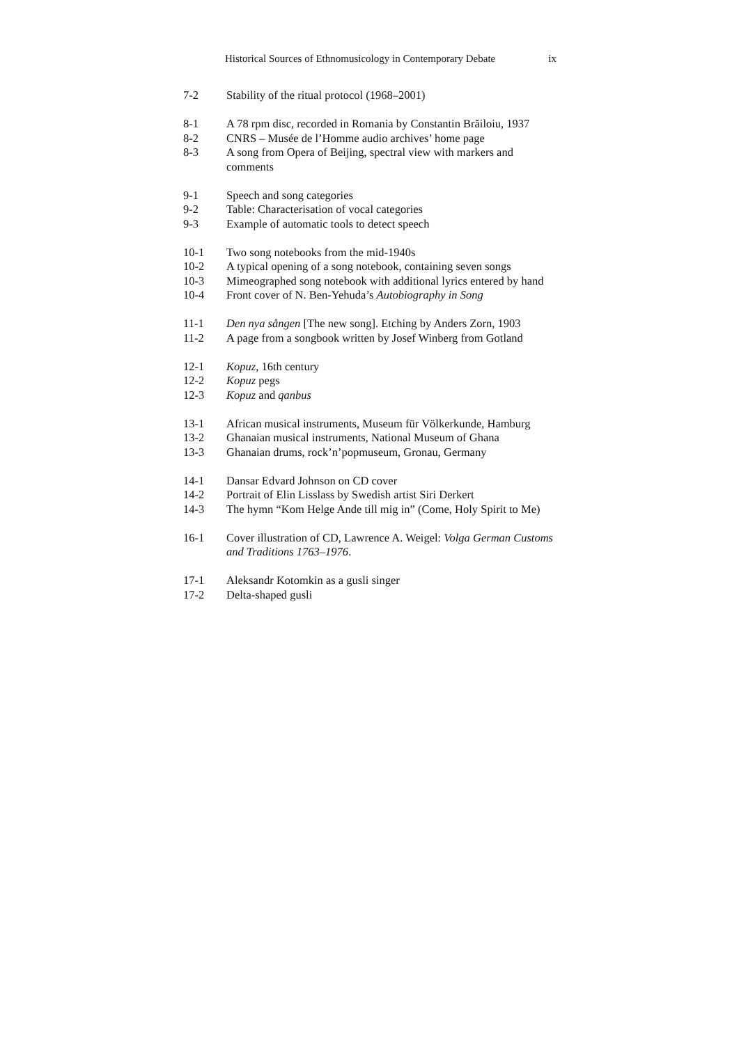Historical Sources of Ethnomusicology in Contemporary Debate ix
7-2 Stability of the ritual protocol (1968–2001)
8-1 A 78 rpm disc, recorded in Romania by Constantin Brăiloiu, 1937
8-2 CNRS – Musée de l’Homme audio archives’ home page
8-3 A song from Opera of Beijing, spectral view with markers and comments
9-1 Speech and song categories
9-2 Table: Characterisation of vocal categories
9-3 Example of automatic tools to detect speech
10-1 Two song notebooks from the mid-1940s
10-2 A typical opening of a song notebook, containing seven songs
10-3 Mimeographed song notebook with additional lyrics entered by hand
10-4 Front cover of N. Ben-Yehuda’s Autobiography in Song
11-1 Den nya sången [The new song]. Etching by Anders Zorn, 1903
11-2 A page from a songbook written by Josef Winberg from Gotland
12-1 Kopuz, 16th century
12-2 Kopuz pegs
12-3 Kopuz and qanbus
13-1 African musical instruments, Museum für Völkerkunde, Hamburg
13-2 Ghanaian musical instruments, National Museum of Ghana
13-3 Ghanaian drums, rock’n’popmuseum, Gronau, Germany
14-1 Dansar Edvard Johnson on CD cover
14-2 Portrait of Elin Lisslass by Swedish artist Siri Derkert
14-3 The hymn “Kom Helge Ande till mig in” (Come, Holy Spirit to Me)
16-1 Cover illustration of CD, Lawrence A. Weigel: Volga German Customs and Traditions 1763–1976.
17-1 Aleksandr Kotomkin as a gusli singer
17-2 Delta-shaped gusli